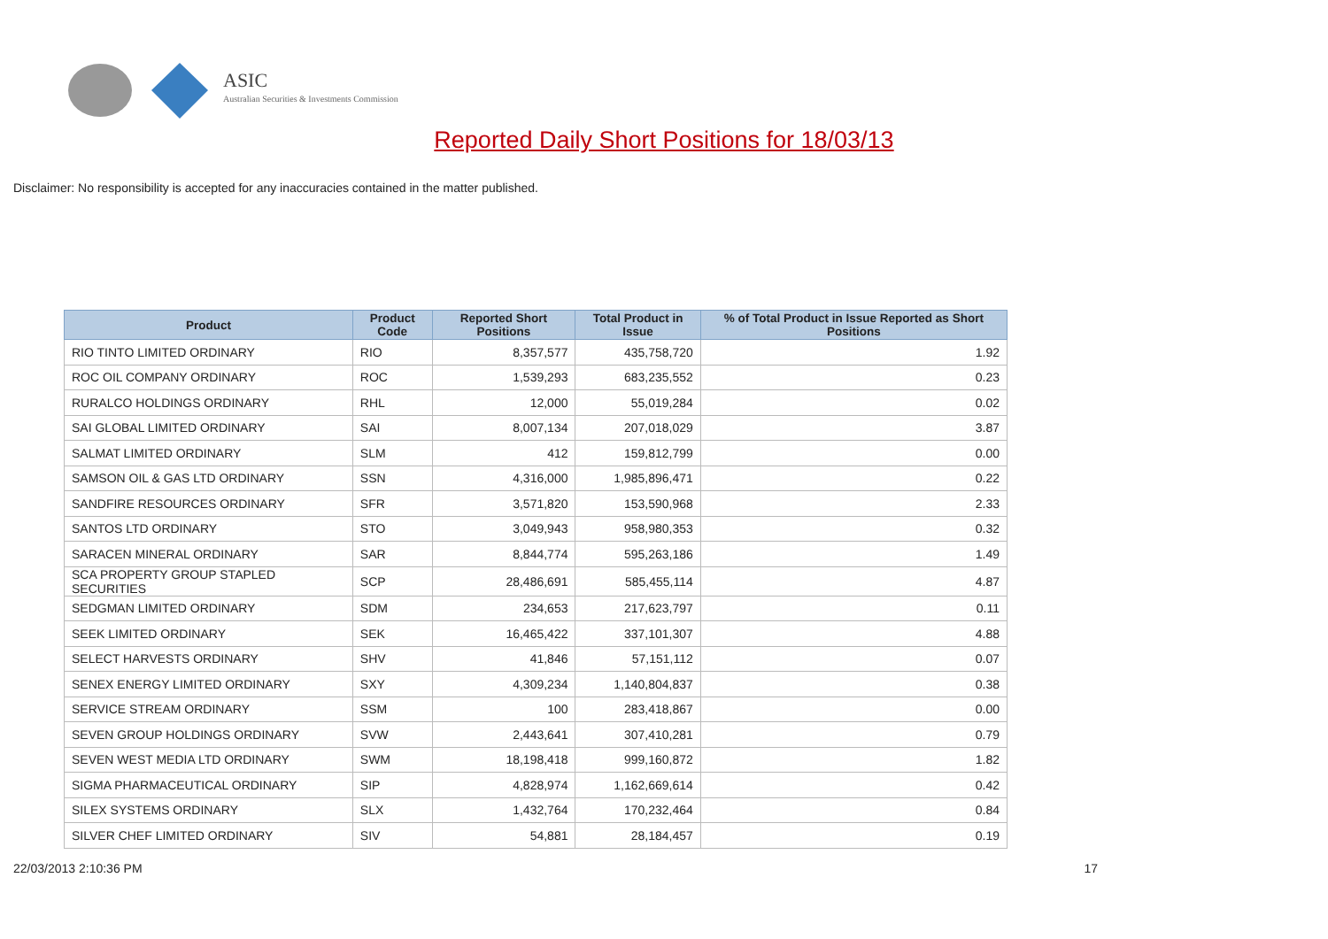ASIC
Australian Securities & Investments Commission
Reported Daily Short Positions for 18/03/13
Disclaimer: No responsibility is accepted for any inaccuracies contained in the matter published.
| Product | Product Code | Reported Short Positions | Total Product in Issue | % of Total Product in Issue Reported as Short Positions |
| --- | --- | --- | --- | --- |
| RIO TINTO LIMITED ORDINARY | RIO | 8,357,577 | 435,758,720 | 1.92 |
| ROC OIL COMPANY ORDINARY | ROC | 1,539,293 | 683,235,552 | 0.23 |
| RURALCO HOLDINGS ORDINARY | RHL | 12,000 | 55,019,284 | 0.02 |
| SAI GLOBAL LIMITED ORDINARY | SAI | 8,007,134 | 207,018,029 | 3.87 |
| SALMAT LIMITED ORDINARY | SLM | 412 | 159,812,799 | 0.00 |
| SAMSON OIL & GAS LTD ORDINARY | SSN | 4,316,000 | 1,985,896,471 | 0.22 |
| SANDFIRE RESOURCES ORDINARY | SFR | 3,571,820 | 153,590,968 | 2.33 |
| SANTOS LTD ORDINARY | STO | 3,049,943 | 958,980,353 | 0.32 |
| SARACEN MINERAL ORDINARY | SAR | 8,844,774 | 595,263,186 | 1.49 |
| SCA PROPERTY GROUP STAPLED SECURITIES | SCP | 28,486,691 | 585,455,114 | 4.87 |
| SEDGMAN LIMITED ORDINARY | SDM | 234,653 | 217,623,797 | 0.11 |
| SEEK LIMITED ORDINARY | SEK | 16,465,422 | 337,101,307 | 4.88 |
| SELECT HARVESTS ORDINARY | SHV | 41,846 | 57,151,112 | 0.07 |
| SENEX ENERGY LIMITED ORDINARY | SXY | 4,309,234 | 1,140,804,837 | 0.38 |
| SERVICE STREAM ORDINARY | SSM | 100 | 283,418,867 | 0.00 |
| SEVEN GROUP HOLDINGS ORDINARY | SVW | 2,443,641 | 307,410,281 | 0.79 |
| SEVEN WEST MEDIA LTD ORDINARY | SWM | 18,198,418 | 999,160,872 | 1.82 |
| SIGMA PHARMACEUTICAL ORDINARY | SIP | 4,828,974 | 1,162,669,614 | 0.42 |
| SILEX SYSTEMS ORDINARY | SLX | 1,432,764 | 170,232,464 | 0.84 |
| SILVER CHEF LIMITED ORDINARY | SIV | 54,881 | 28,184,457 | 0.19 |
22/03/2013 2:10:36 PM 17